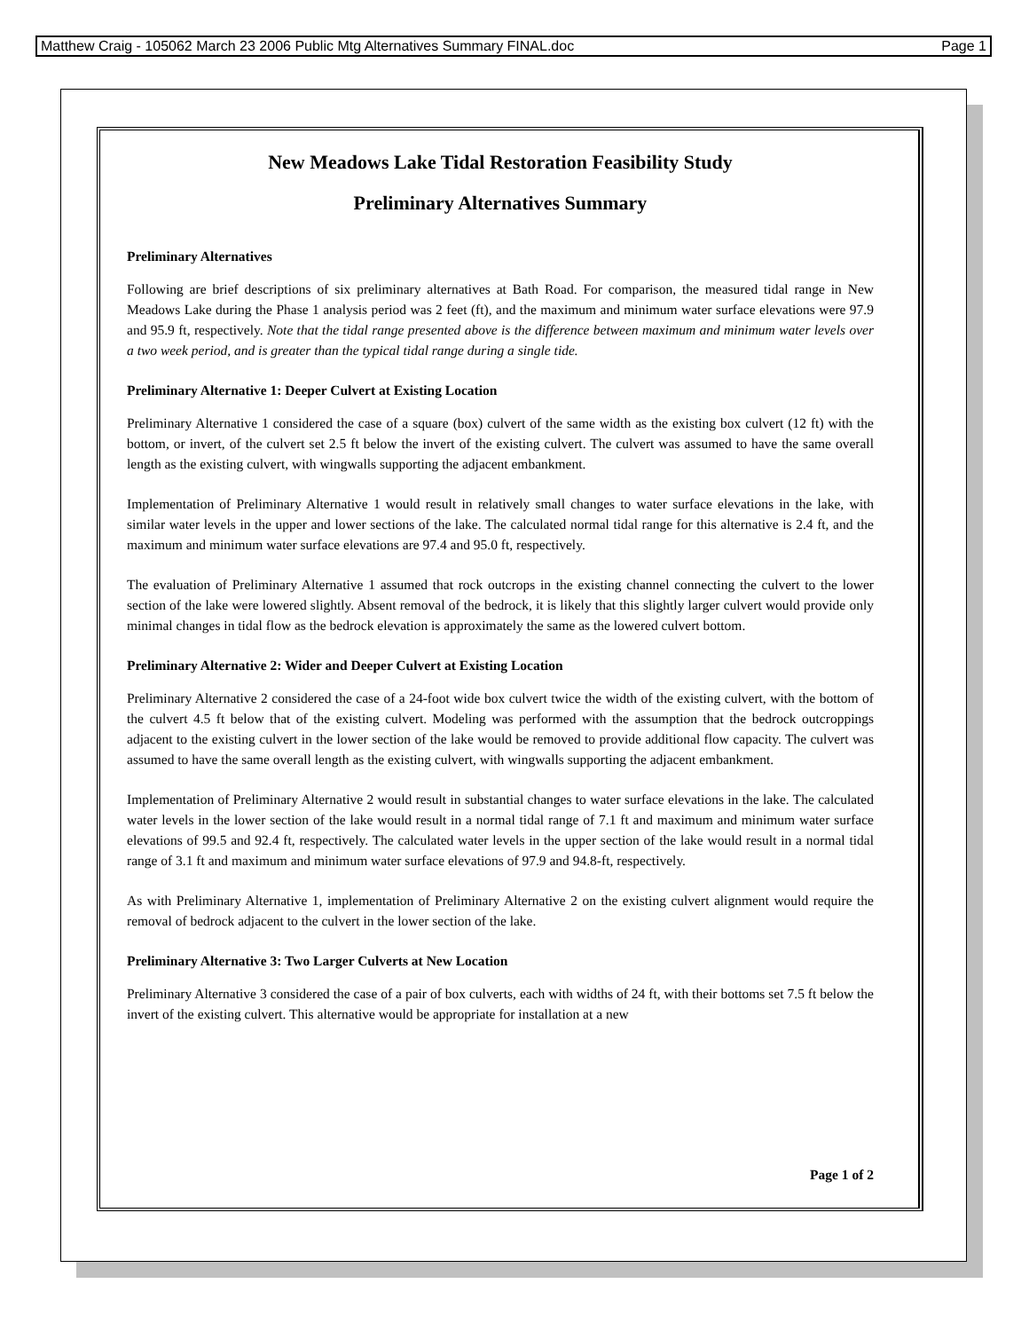Matthew Craig - 105062 March 23 2006 Public Mtg Alternatives Summary FINAL.doc Page 1
New Meadows Lake Tidal Restoration Feasibility Study
Preliminary Alternatives Summary
Preliminary Alternatives
Following are brief descriptions of six preliminary alternatives at Bath Road. For comparison, the measured tidal range in New Meadows Lake during the Phase 1 analysis period was 2 feet (ft), and the maximum and minimum water surface elevations were 97.9 and 95.9 ft, respectively. Note that the tidal range presented above is the difference between maximum and minimum water levels over a two week period, and is greater than the typical tidal range during a single tide.
Preliminary Alternative 1: Deeper Culvert at Existing Location
Preliminary Alternative 1 considered the case of a square (box) culvert of the same width as the existing box culvert (12 ft) with the bottom, or invert, of the culvert set 2.5 ft below the invert of the existing culvert. The culvert was assumed to have the same overall length as the existing culvert, with wingwalls supporting the adjacent embankment.
Implementation of Preliminary Alternative 1 would result in relatively small changes to water surface elevations in the lake, with similar water levels in the upper and lower sections of the lake. The calculated normal tidal range for this alternative is 2.4 ft, and the maximum and minimum water surface elevations are 97.4 and 95.0 ft, respectively.
The evaluation of Preliminary Alternative 1 assumed that rock outcrops in the existing channel connecting the culvert to the lower section of the lake were lowered slightly. Absent removal of the bedrock, it is likely that this slightly larger culvert would provide only minimal changes in tidal flow as the bedrock elevation is approximately the same as the lowered culvert bottom.
Preliminary Alternative 2: Wider and Deeper Culvert at Existing Location
Preliminary Alternative 2 considered the case of a 24-foot wide box culvert twice the width of the existing culvert, with the bottom of the culvert 4.5 ft below that of the existing culvert. Modeling was performed with the assumption that the bedrock outcroppings adjacent to the existing culvert in the lower section of the lake would be removed to provide additional flow capacity. The culvert was assumed to have the same overall length as the existing culvert, with wingwalls supporting the adjacent embankment.
Implementation of Preliminary Alternative 2 would result in substantial changes to water surface elevations in the lake. The calculated water levels in the lower section of the lake would result in a normal tidal range of 7.1 ft and maximum and minimum water surface elevations of 99.5 and 92.4 ft, respectively. The calculated water levels in the upper section of the lake would result in a normal tidal range of 3.1 ft and maximum and minimum water surface elevations of 97.9 and 94.8-ft, respectively.
As with Preliminary Alternative 1, implementation of Preliminary Alternative 2 on the existing culvert alignment would require the removal of bedrock adjacent to the culvert in the lower section of the lake.
Preliminary Alternative 3: Two Larger Culverts at New Location
Preliminary Alternative 3 considered the case of a pair of box culverts, each with widths of 24 ft, with their bottoms set 7.5 ft below the invert of the existing culvert. This alternative would be appropriate for installation at a new
Page 1 of 2